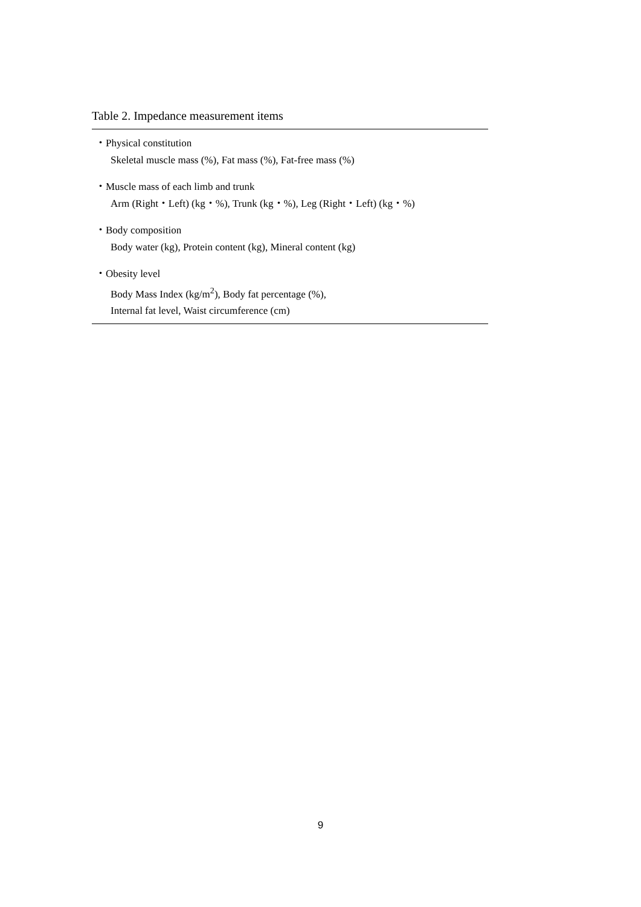Table 2. Impedance measurement items
| ・Physical constitution |
| Skeletal muscle mass (%), Fat mass (%), Fat-free mass (%) |
| ・Muscle mass of each limb and trunk |
| Arm (Right・Left) (kg・%), Trunk (kg・%), Leg (Right・Left) (kg・%) |
| ・Body composition |
| Body water (kg), Protein content (kg), Mineral content (kg) |
| ・Obesity level |
| Body Mass Index (kg/m<sup>2</sup>), Body fat percentage (%), Internal fat level, Waist circumference (cm) |
9